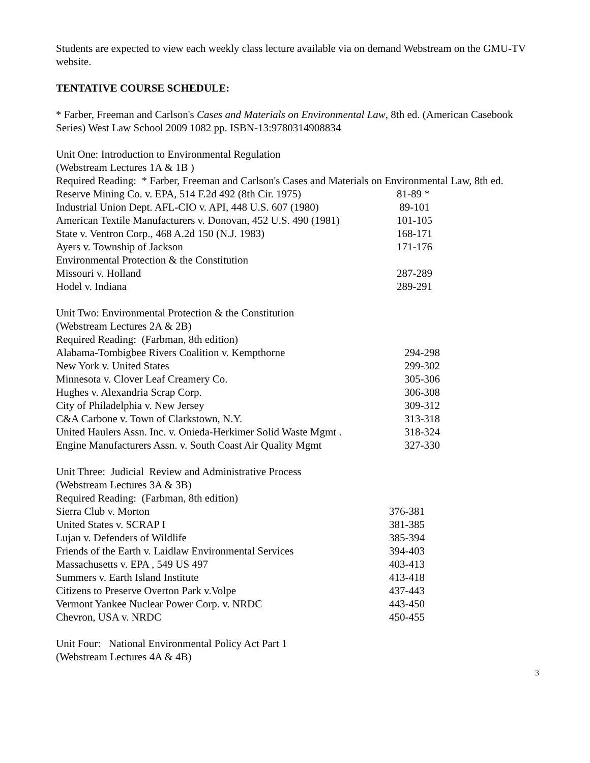Students are expected to view each weekly class lecture available via on demand Webstream on the GMU-TV website.
TENTATIVE COURSE SCHEDULE:
* Farber, Freeman and Carlson's Cases and Materials on Environmental Law, 8th ed. (American Casebook Series) West Law School 2009 1082 pp. ISBN-13:9780314908834
Unit One: Introduction to Environmental Regulation
(Webstream Lectures 1A & 1B )
Required Reading: * Farber, Freeman and Carlson's Cases and Materials on Environmental Law, 8th ed.
| Reserve Mining Co. v. EPA, 514 F.2d 492 (8th Cir. 1975) | 81-89 * |
| Industrial Union Dept. AFL-CIO v. API, 448 U.S. 607 (1980) | 89-101 |
| American Textile Manufacturers v. Donovan, 452 U.S. 490 (1981) | 101-105 |
| State v. Ventron Corp., 468 A.2d 150 (N.J. 1983) | 168-171 |
| Ayers v. Township of Jackson | 171-176 |
| Environmental Protection & the Constitution | |
| Missouri v. Holland | 287-289 |
| Hodel v. Indiana | 289-291 |
Unit Two: Environmental Protection & the Constitution
(Webstream Lectures 2A & 2B)
Required Reading: (Farbman, 8th edition)
| Alabama-Tombigbee Rivers Coalition v. Kempthorne | 294-298 |
| New York v. United States | 299-302 |
| Minnesota v. Clover Leaf Creamery Co. | 305-306 |
| Hughes v. Alexandria Scrap Corp. | 306-308 |
| City of Philadelphia v. New Jersey | 309-312 |
| C&A Carbone v. Town of Clarkstown, N.Y. | 313-318 |
| United Haulers Assn. Inc. v. Onieda-Herkimer Solid Waste Mgmt . | 318-324 |
| Engine Manufacturers Assn. v. South Coast Air Quality Mgmt | 327-330 |
Unit Three: Judicial Review and Administrative Process
(Webstream Lectures 3A & 3B)
Required Reading: (Farbman, 8th edition)
| Sierra Club v. Morton | 376-381 |
| United States v. SCRAP I | 381-385 |
| Lujan v. Defenders of Wildlife | 385-394 |
| Friends of the Earth v. Laidlaw Environmental Services | 394-403 |
| Massachusetts v. EPA , 549 US 497 | 403-413 |
| Summers v. Earth Island Institute | 413-418 |
| Citizens to Preserve Overton Park v.Volpe | 437-443 |
| Vermont Yankee Nuclear Power Corp. v. NRDC | 443-450 |
| Chevron, USA v. NRDC | 450-455 |
Unit Four: National Environmental Policy Act Part 1
(Webstream Lectures 4A & 4B)
3